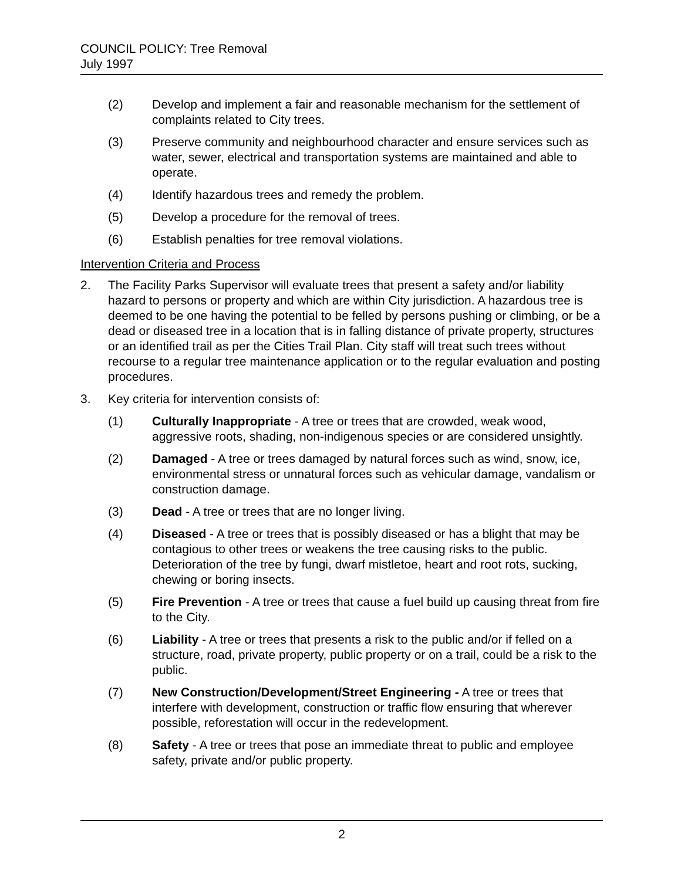COUNCIL POLICY: Tree Removal
July 1997
(2) Develop and implement a fair and reasonable mechanism for the settlement of complaints related to City trees.
(3) Preserve community and neighbourhood character and ensure services such as water, sewer, electrical and transportation systems are maintained and able to operate.
(4) Identify hazardous trees and remedy the problem.
(5) Develop a procedure for the removal of trees.
(6) Establish penalties for tree removal violations.
Intervention Criteria and Process
2. The Facility Parks Supervisor will evaluate trees that present a safety and/or liability hazard to persons or property and which are within City jurisdiction. A hazardous tree is deemed to be one having the potential to be felled by persons pushing or climbing, or be a dead or diseased tree in a location that is in falling distance of private property, structures or an identified trail as per the Cities Trail Plan. City staff will treat such trees without recourse to a regular tree maintenance application or to the regular evaluation and posting procedures.
3. Key criteria for intervention consists of:
(1) Culturally Inappropriate - A tree or trees that are crowded, weak wood, aggressive roots, shading, non-indigenous species or are considered unsightly.
(2) Damaged - A tree or trees damaged by natural forces such as wind, snow, ice, environmental stress or unnatural forces such as vehicular damage, vandalism or construction damage.
(3) Dead - A tree or trees that are no longer living.
(4) Diseased - A tree or trees that is possibly diseased or has a blight that may be contagious to other trees or weakens the tree causing risks to the public. Deterioration of the tree by fungi, dwarf mistletoe, heart and root rots, sucking, chewing or boring insects.
(5) Fire Prevention - A tree or trees that cause a fuel build up causing threat from fire to the City.
(6) Liability - A tree or trees that presents a risk to the public and/or if felled on a structure, road, private property, public property or on a trail, could be a risk to the public.
(7) New Construction/Development/Street Engineering - A tree or trees that interfere with development, construction or traffic flow ensuring that wherever possible, reforestation will occur in the redevelopment.
(8) Safety - A tree or trees that pose an immediate threat to public and employee safety, private and/or public property.
2